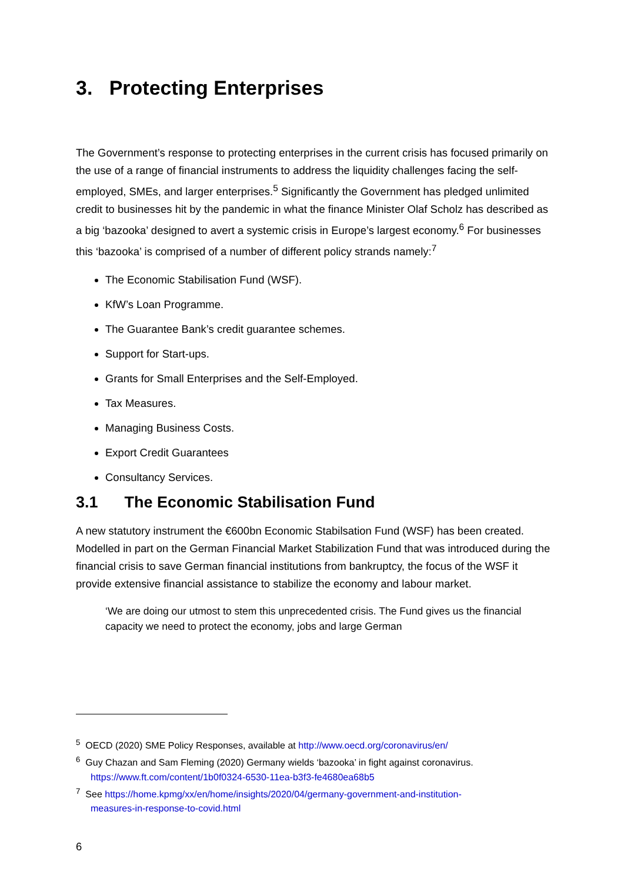3. Protecting Enterprises
The Government’s response to protecting enterprises in the current crisis has focused primarily on the use of a range of financial instruments to address the liquidity challenges facing the self-employed, SMEs, and larger enterprises.<sup>5</sup> Significantly the Government has pledged unlimited credit to businesses hit by the pandemic in what the finance Minister Olaf Scholz has described as a big ‘bazooka’ designed to avert a systemic crisis in Europe’s largest economy.<sup>6</sup> For businesses this ‘bazooka’ is comprised of a number of different policy strands namely:<sup>7</sup>
The Economic Stabilisation Fund (WSF).
KfW’s Loan Programme.
The Guarantee Bank’s credit guarantee schemes.
Support for Start-ups.
Grants for Small Enterprises and the Self-Employed.
Tax Measures.
Managing Business Costs.
Export Credit Guarantees
Consultancy Services.
3.1 The Economic Stabilisation Fund
A new statutory instrument the €600bn Economic Stabilsation Fund (WSF) has been created. Modelled in part on the German Financial Market Stabilization Fund that was introduced during the financial crisis to save German financial institutions from bankruptcy, the focus of the WSF it provide extensive financial assistance to stabilize the economy and labour market.
‘We are doing our utmost to stem this unprecedented crisis. The Fund gives us the financial capacity we need to protect the economy, jobs and large German
<sup>5</sup> OECD (2020) SME Policy Responses, available at http://www.oecd.org/coronavirus/en/
<sup>6</sup> Guy Chazan and Sam Fleming (2020) Germany wields ‘bazooka’ in fight against coronavirus.
https://www.ft.com/content/1b0f0324-6530-11ea-b3f3-fe4680ea68b5
<sup>7</sup> See https://home.kpmg/xx/en/home/insights/2020/04/germany-government-and-institution-
measures-in-response-to-covid.html
6